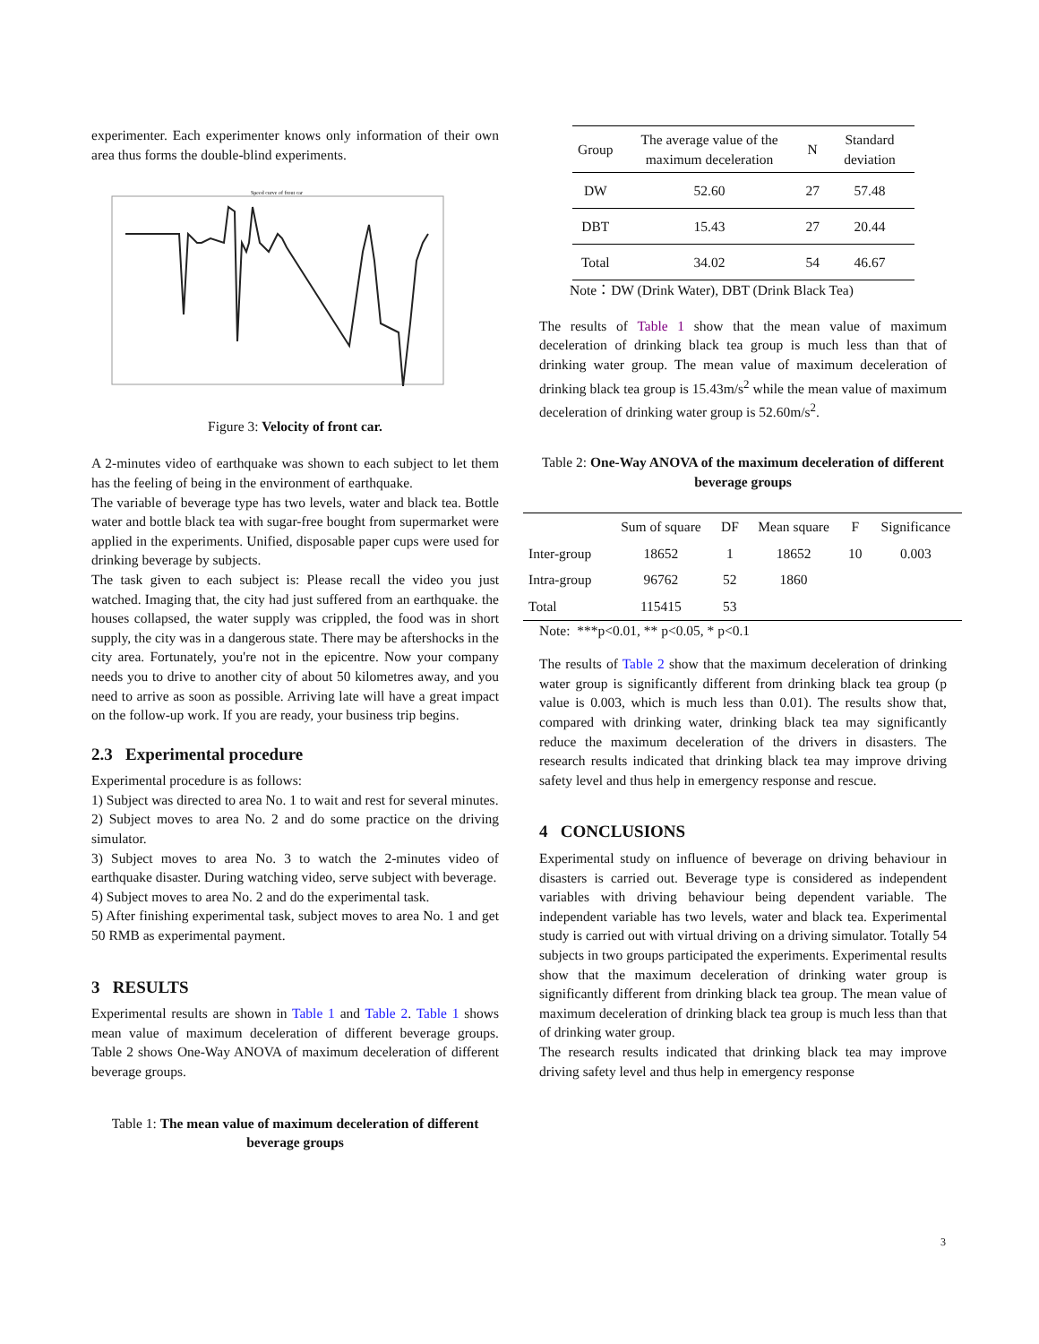experimenter. Each experimenter knows only information of their own area thus forms the double-blind experiments.
Speed curve of front car
Figure 3: Velocity of front car.
A 2-minutes video of earthquake was shown to each subject to let them has the feeling of being in the environment of earthquake.
The variable of beverage type has two levels, water and black tea. Bottle water and bottle black tea with sugar-free bought from supermarket were applied in the experiments. Unified, disposable paper cups were used for drinking beverage by subjects.
The task given to each subject is: Please recall the video you just watched. Imaging that, the city had just suffered from an earthquake. the houses collapsed, the water supply was crippled, the food was in short supply, the city was in a dangerous state. There may be aftershocks in the city area. Fortunately, you're not in the epicentre. Now your company needs you to drive to another city of about 50 kilometres away, and you need to arrive as soon as possible. Arriving late will have a great impact on the follow-up work. If you are ready, your business trip begins.
2.3 Experimental procedure
Experimental procedure is as follows:
1) Subject was directed to area No. 1 to wait and rest for several minutes.
2) Subject moves to area No. 2 and do some practice on the driving simulator.
3) Subject moves to area No. 3 to watch the 2-minutes video of earthquake disaster. During watching video, serve subject with beverage.
4) Subject moves to area No. 2 and do the experimental task.
5) After finishing experimental task, subject moves to area No. 1 and get 50 RMB as experimental payment.
3 RESULTS
Experimental results are shown in Table 1 and Table 2. Table 1 shows mean value of maximum deceleration of different beverage groups. Table 2 shows One-Way ANOVA of maximum deceleration of different beverage groups.
Table 1: The mean value of maximum deceleration of different beverage groups
| Group | The average value of the maximum deceleration | N | Standard deviation |
| --- | --- | --- | --- |
| DW | 52.60 | 27 | 57.48 |
| DBT | 15.43 | 27 | 20.44 |
| Total | 34.02 | 54 | 46.67 |
Note：DW (Drink Water), DBT (Drink Black Tea)
The results of Table 1 show that the mean value of maximum deceleration of drinking black tea group is much less than that of drinking water group. The mean value of maximum deceleration of drinking black tea group is 15.43m/s<sup>2</sup> while the mean value of maximum deceleration of drinking water group is 52.60m/s<sup>2</sup>.
Table 2: One-Way ANOVA of the maximum deceleration of different beverage groups
| | Sum of square | DF | Mean square | F | Significance |
| --- | --- | --- | --- | --- | --- |
| Inter-group | 18652 | 1 | 18652 | 10 | 0.003 |
| Intra-group | 96762 | 52 | 1860 | | |
| Total | 115415 | 53 | | | |
Note: ***p<0.01, ** p<0.05, * p<0.1
The results of Table 2 show that the maximum deceleration of drinking water group is significantly different from drinking black tea group (p value is 0.003, which is much less than 0.01). The results show that, compared with drinking water, drinking black tea may significantly reduce the maximum deceleration of the drivers in disasters. The research results indicated that drinking black tea may improve driving safety level and thus help in emergency response and rescue.
4 CONCLUSIONS
Experimental study on influence of beverage on driving behaviour in disasters is carried out. Beverage type is considered as independent variables with driving behaviour being dependent variable. The independent variable has two levels, water and black tea. Experimental study is carried out with virtual driving on a driving simulator. Totally 54 subjects in two groups participated the experiments. Experimental results show that the maximum deceleration of drinking water group is significantly different from drinking black tea group. The mean value of maximum deceleration of drinking black tea group is much less than that of drinking water group.
The research results indicated that drinking black tea may improve driving safety level and thus help in emergency response
3